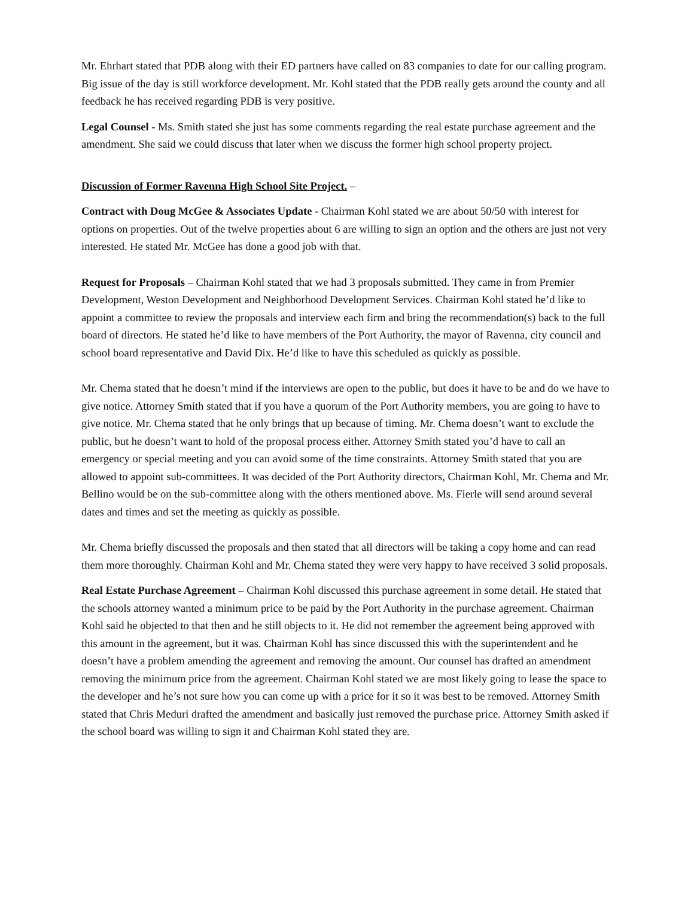Mr. Ehrhart stated that PDB along with their ED partners have called on 83 companies to date for our calling program. Big issue of the day is still workforce development. Mr. Kohl stated that the PDB really gets around the county and all feedback he has received regarding PDB is very positive.
Legal Counsel - Ms. Smith stated she just has some comments regarding the real estate purchase agreement and the amendment. She said we could discuss that later when we discuss the former high school property project.
Discussion of Former Ravenna High School Site Project. –
Contract with Doug McGee & Associates Update - Chairman Kohl stated we are about 50/50 with interest for options on properties. Out of the twelve properties about 6 are willing to sign an option and the others are just not very interested. He stated Mr. McGee has done a good job with that.
Request for Proposals – Chairman Kohl stated that we had 3 proposals submitted. They came in from Premier Development, Weston Development and Neighborhood Development Services. Chairman Kohl stated he’d like to appoint a committee to review the proposals and interview each firm and bring the recommendation(s) back to the full board of directors. He stated he’d like to have members of the Port Authority, the mayor of Ravenna, city council and school board representative and David Dix. He’d like to have this scheduled as quickly as possible.
Mr. Chema stated that he doesn’t mind if the interviews are open to the public, but does it have to be and do we have to give notice. Attorney Smith stated that if you have a quorum of the Port Authority members, you are going to have to give notice. Mr. Chema stated that he only brings that up because of timing. Mr. Chema doesn’t want to exclude the public, but he doesn’t want to hold of the proposal process either. Attorney Smith stated you’d have to call an emergency or special meeting and you can avoid some of the time constraints. Attorney Smith stated that you are allowed to appoint sub-committees. It was decided of the Port Authority directors, Chairman Kohl, Mr. Chema and Mr. Bellino would be on the sub-committee along with the others mentioned above. Ms. Fierle will send around several dates and times and set the meeting as quickly as possible.
Mr. Chema briefly discussed the proposals and then stated that all directors will be taking a copy home and can read them more thoroughly. Chairman Kohl and Mr. Chema stated they were very happy to have received 3 solid proposals.
Real Estate Purchase Agreement – Chairman Kohl discussed this purchase agreement in some detail. He stated that the schools attorney wanted a minimum price to be paid by the Port Authority in the purchase agreement. Chairman Kohl said he objected to that then and he still objects to it. He did not remember the agreement being approved with this amount in the agreement, but it was. Chairman Kohl has since discussed this with the superintendent and he doesn’t have a problem amending the agreement and removing the amount. Our counsel has drafted an amendment removing the minimum price from the agreement. Chairman Kohl stated we are most likely going to lease the space to the developer and he’s not sure how you can come up with a price for it so it was best to be removed. Attorney Smith stated that Chris Meduri drafted the amendment and basically just removed the purchase price. Attorney Smith asked if the school board was willing to sign it and Chairman Kohl stated they are.